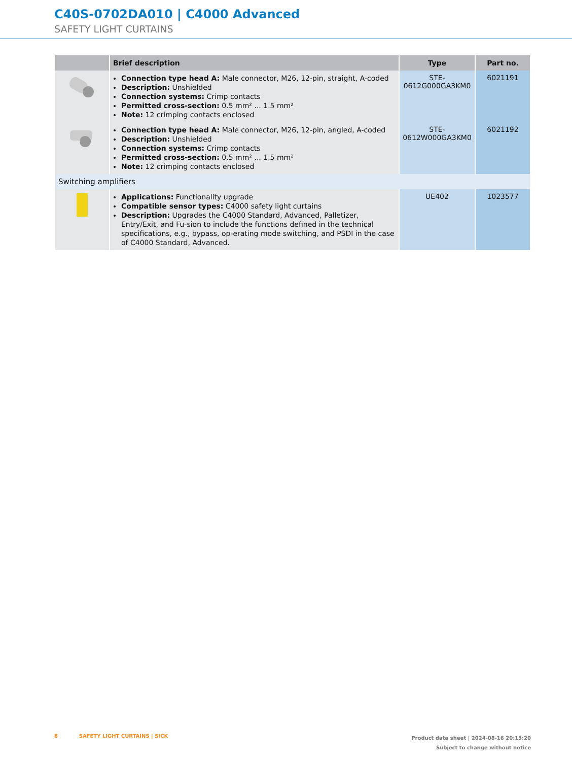C40S-0702DA010 | C4000 Advanced
SAFETY LIGHT CURTAINS
| | Brief description | Type | Part no. |
| --- | --- | --- | --- |
| | Connection type head A: Male connector, M26, 12-pin, straight, A-coded Description: Unshielded Connection systems: Crimp contacts Permitted cross-section: 0.5 mm² ... 1.5 mm² Note: 12 crimping contacts enclosed | STE- 0612G000GA3KM0 | 6021191 |
| | Connection type head A: Male connector, M26, 12-pin, angled, A-coded Description: Unshielded Connection systems: Crimp contacts Permitted cross-section: 0.5 mm² ... 1.5 mm² Note: 12 crimping contacts enclosed | STE- 0612W000GA3KM0 | 6021192 |
| Switching amplifiers | | | |
| | Applications: Functionality upgrade Compatible sensor types: C4000 safety light curtains Description: Upgrades the C4000 Standard, Advanced, Palletizer, Entry/Exit, and Fu-sion to include the functions defined in the technical specifications, e.g., bypass, op-erating mode switching, and PSDI in the case of C4000 Standard, Advanced. | UE402 | 1023577 |
8 SAFETY LIGHT CURTAINS | SICK
Product data sheet | 2024-08-16 20:15:20
Subject to change without notice